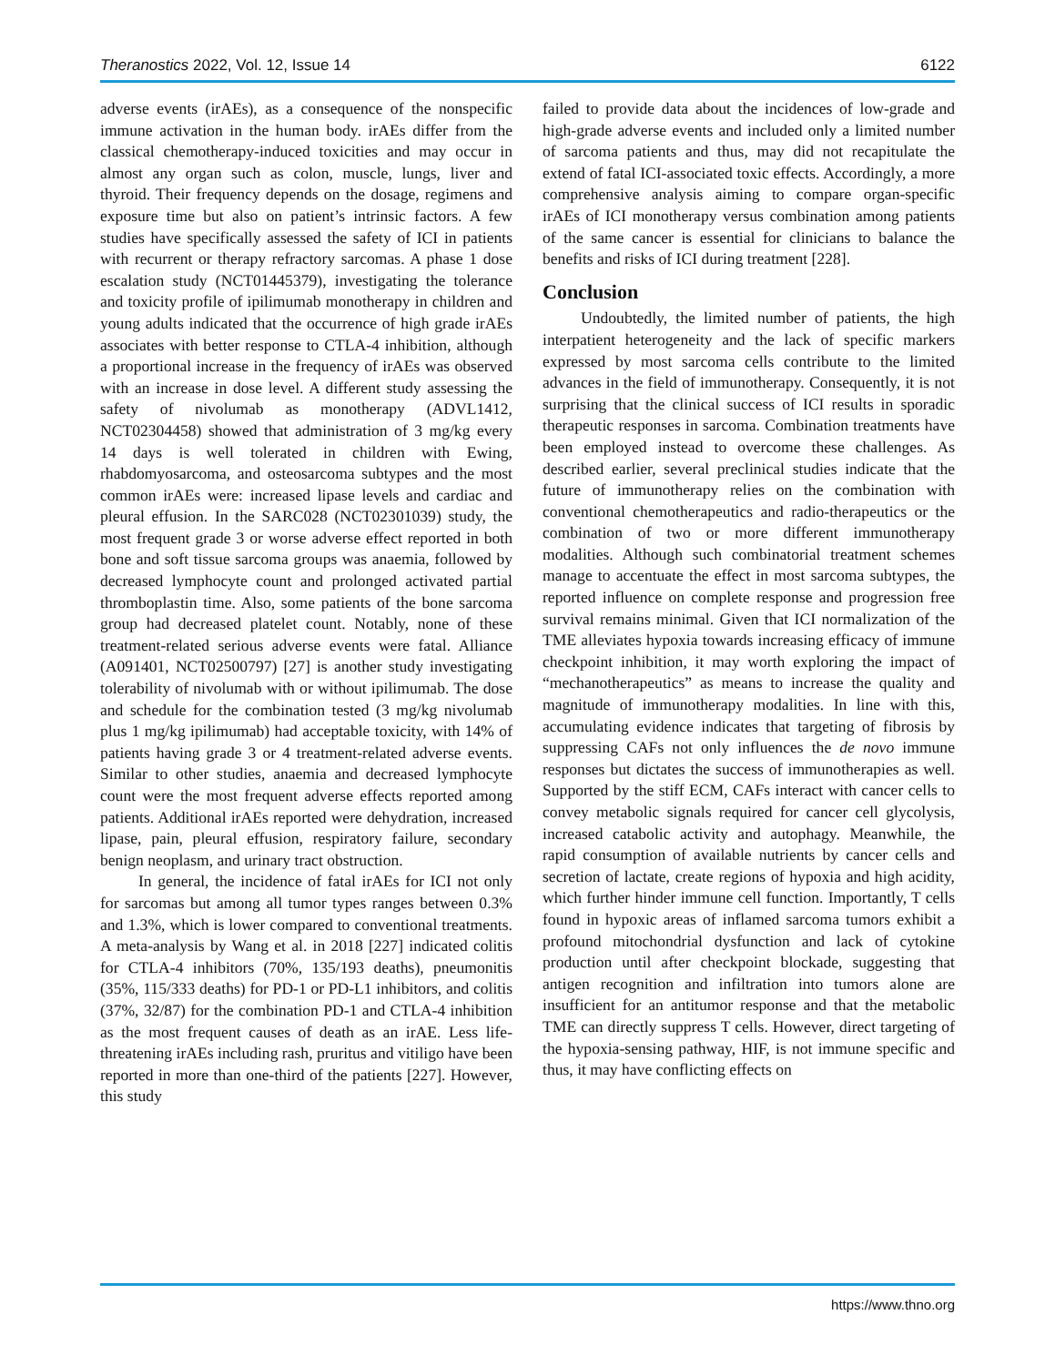Theranostics 2022, Vol. 12, Issue 14 6122
adverse events (irAEs), as a consequence of the nonspecific immune activation in the human body. irAEs differ from the classical chemotherapy-induced toxicities and may occur in almost any organ such as colon, muscle, lungs, liver and thyroid. Their frequency depends on the dosage, regimens and exposure time but also on patient’s intrinsic factors. A few studies have specifically assessed the safety of ICI in patients with recurrent or therapy refractory sarcomas. A phase 1 dose escalation study (NCT01445379), investigating the tolerance and toxicity profile of ipilimumab monotherapy in children and young adults indicated that the occurrence of high grade irAEs associates with better response to CTLA-4 inhibition, although a proportional increase in the frequency of irAEs was observed with an increase in dose level. A different study assessing the safety of nivolumab as monotherapy (ADVL1412, NCT02304458) showed that administration of 3 mg/kg every 14 days is well tolerated in children with Ewing, rhabdomyosarcoma, and osteosarcoma subtypes and the most common irAEs were: increased lipase levels and cardiac and pleural effusion. In the SARC028 (NCT02301039) study, the most frequent grade 3 or worse adverse effect reported in both bone and soft tissue sarcoma groups was anaemia, followed by decreased lymphocyte count and prolonged activated partial thromboplastin time. Also, some patients of the bone sarcoma group had decreased platelet count. Notably, none of these treatment-related serious adverse events were fatal. Alliance (A091401, NCT02500797) [27] is another study investigating tolerability of nivolumab with or without ipilimumab. The dose and schedule for the combination tested (3 mg/kg nivolumab plus 1 mg/kg ipilimumab) had acceptable toxicity, with 14% of patients having grade 3 or 4 treatment-related adverse events. Similar to other studies, anaemia and decreased lymphocyte count were the most frequent adverse effects reported among patients. Additional irAEs reported were dehydration, increased lipase, pain, pleural effusion, respiratory failure, secondary benign neoplasm, and urinary tract obstruction.
In general, the incidence of fatal irAEs for ICI not only for sarcomas but among all tumor types ranges between 0.3% and 1.3%, which is lower compared to conventional treatments. A meta-analysis by Wang et al. in 2018 [227] indicated colitis for CTLA-4 inhibitors (70%, 135/193 deaths), pneumonitis (35%, 115/333 deaths) for PD-1 or PD-L1 inhibitors, and colitis (37%, 32/87) for the combination PD-1 and CTLA-4 inhibition as the most frequent causes of death as an irAE. Less life-threatening irAEs including rash, pruritus and vitiligo have been reported in more than one-third of the patients [227]. However, this study
failed to provide data about the incidences of low-grade and high-grade adverse events and included only a limited number of sarcoma patients and thus, may did not recapitulate the extend of fatal ICI-associated toxic effects. Accordingly, a more comprehensive analysis aiming to compare organ-specific irAEs of ICI monotherapy versus combination among patients of the same cancer is essential for clinicians to balance the benefits and risks of ICI during treatment [228].
Conclusion
Undoubtedly, the limited number of patients, the high interpatient heterogeneity and the lack of specific markers expressed by most sarcoma cells contribute to the limited advances in the field of immunotherapy. Consequently, it is not surprising that the clinical success of ICI results in sporadic therapeutic responses in sarcoma. Combination treatments have been employed instead to overcome these challenges. As described earlier, several preclinical studies indicate that the future of immunotherapy relies on the combination with conventional chemotherapeutics and radio-therapeutics or the combination of two or more different immunotherapy modalities. Although such combinatorial treatment schemes manage to accentuate the effect in most sarcoma subtypes, the reported influence on complete response and progression free survival remains minimal. Given that ICI normalization of the TME alleviates hypoxia towards increasing efficacy of immune checkpoint inhibition, it may worth exploring the impact of “mechanotherapeutics” as means to increase the quality and magnitude of immunotherapy modalities. In line with this, accumulating evidence indicates that targeting of fibrosis by suppressing CAFs not only influences the de novo immune responses but dictates the success of immunotherapies as well. Supported by the stiff ECM, CAFs interact with cancer cells to convey metabolic signals required for cancer cell glycolysis, increased catabolic activity and autophagy. Meanwhile, the rapid consumption of available nutrients by cancer cells and secretion of lactate, create regions of hypoxia and high acidity, which further hinder immune cell function. Importantly, T cells found in hypoxic areas of inflamed sarcoma tumors exhibit a profound mitochondrial dysfunction and lack of cytokine production until after checkpoint blockade, suggesting that antigen recognition and infiltration into tumors alone are insufficient for an antitumor response and that the metabolic TME can directly suppress T cells. However, direct targeting of the hypoxia-sensing pathway, HIF, is not immune specific and thus, it may have conflicting effects on
https://www.thno.org